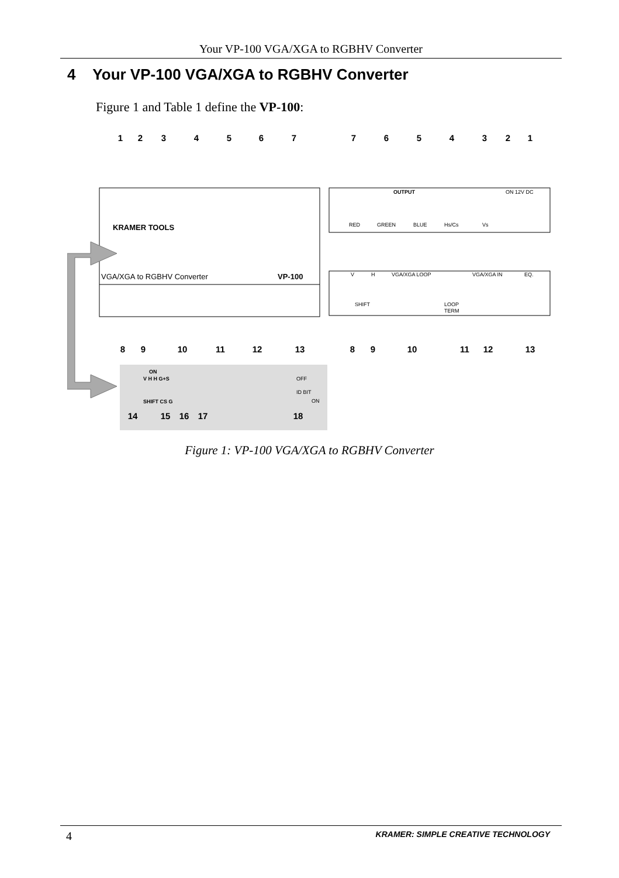Your VP-100 VGA/XGA to RGBHV Converter
4 Your VP-100 VGA/XGA to RGBHV Converter
Figure 1 and Table 1 define the VP-100:
KRAMER TOOLS
VGA/XGA to RGBHV Converter
VP-100
OUTPUT
RED
GREEN
BLUE
Hs/Cs
Vs
ON 12V DC
V
H
VGA/XGA LOOP
VGA/XGA IN
EQ.
SHIFT
LOOP
TERM
ON
V H H G+S
SHIFT CS G
OFF
ID BIT
ON
1
2
3
4
5
6
7
7
6
5
4
3
2
1
8
9
10
11
12
13
8
9
10
11
12
13
14
15
16
17
18
Figure 1: VP-100 VGA/XGA to RGBHV Converter
4 KRAMER: SIMPLE CREATIVE TECHNOLOGY